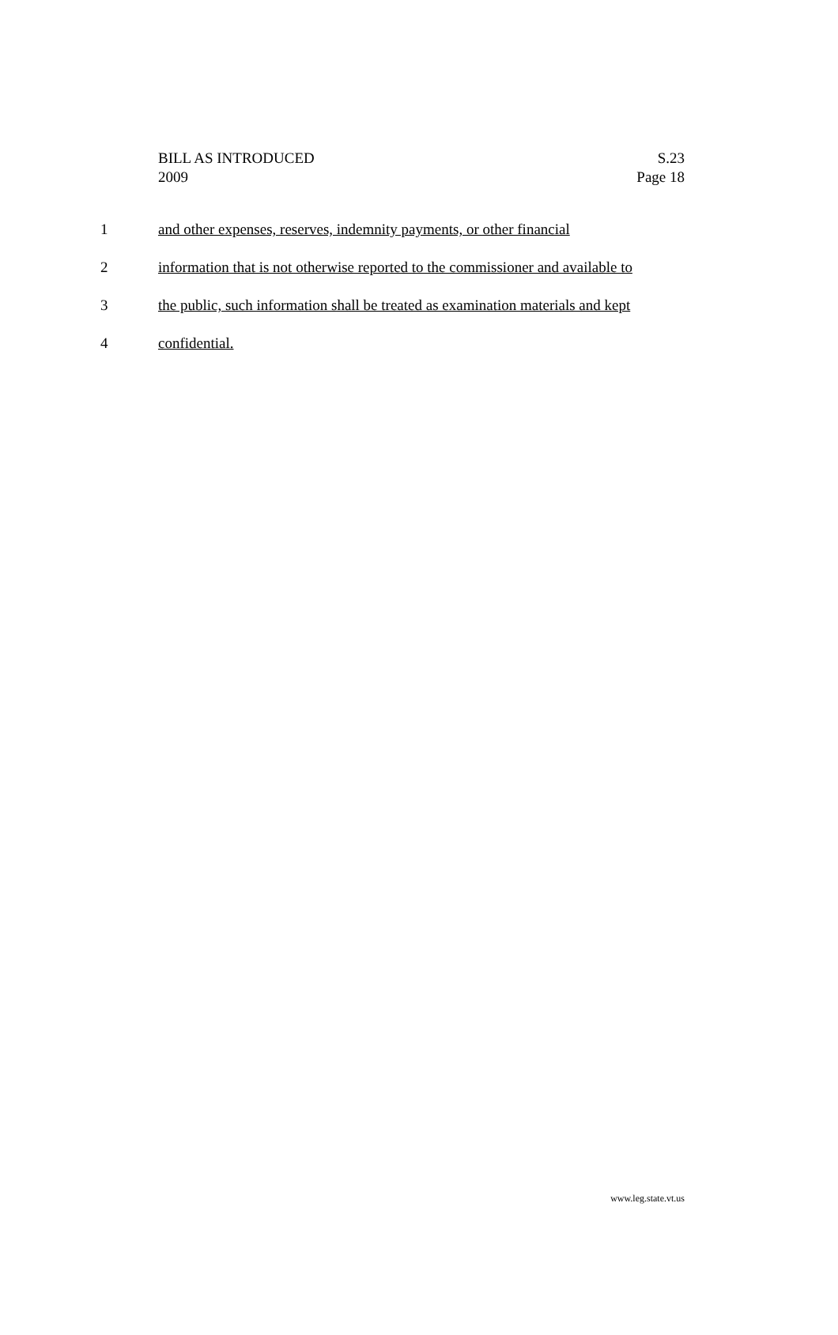BILL AS INTRODUCED
2009
S.23
Page 18
1 and other expenses, reserves, indemnity payments, or other financial
2 information that is not otherwise reported to the commissioner and available to
3 the public, such information shall be treated as examination materials and kept
4 confidential.
www.leg.state.vt.us